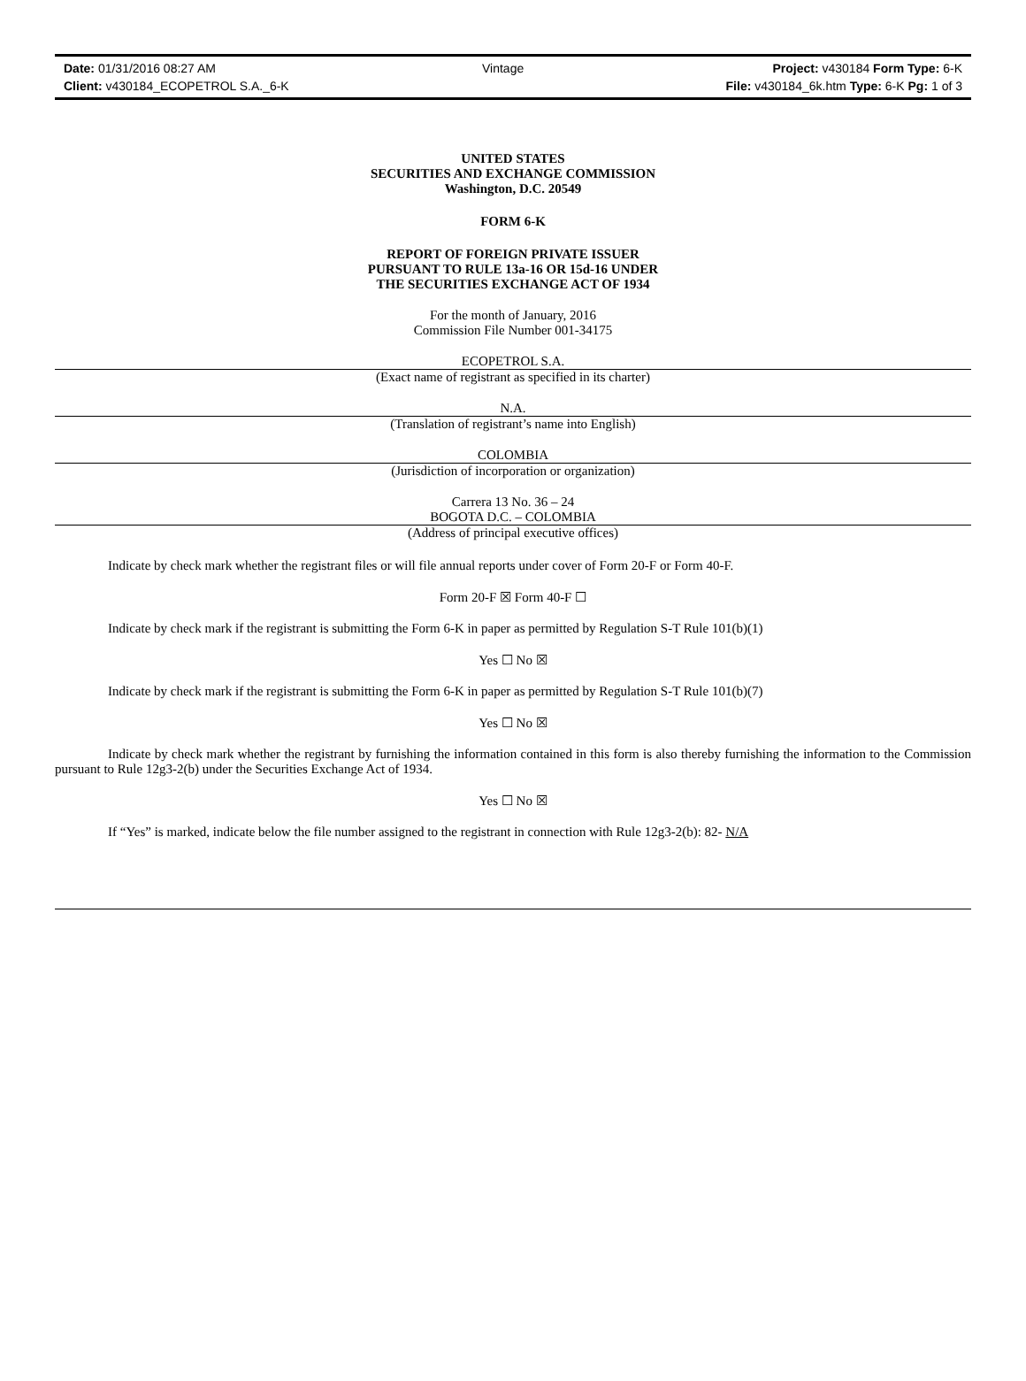| Date: 01/31/2016 08:27 AM | Vintage | Project: v430184 Form Type: 6-K |
| Client: v430184_ECOPETROL S.A._6-K | | File: v430184_6k.htm Type: 6-K Pg: 1 of 3 |
UNITED STATES
SECURITIES AND EXCHANGE COMMISSION
Washington, D.C. 20549
FORM 6-K
REPORT OF FOREIGN PRIVATE ISSUER
PURSUANT TO RULE 13a-16 OR 15d-16 UNDER
THE SECURITIES EXCHANGE ACT OF 1934
For the month of January, 2016
Commission File Number 001-34175
ECOPETROL S.A.
(Exact name of registrant as specified in its charter)
N.A.
(Translation of registrant’s name into English)
COLOMBIA
(Jurisdiction of incorporation or organization)
Carrera 13 No. 36 – 24
BOGOTA D.C. – COLOMBIA
(Address of principal executive offices)
Indicate by check mark whether the registrant files or will file annual reports under cover of Form 20-F or Form 40-F.
Form 20-F ☒ Form 40-F ☐
Indicate by check mark if the registrant is submitting the Form 6-K in paper as permitted by Regulation S-T Rule 101(b)(1)
Yes ☐ No ☒
Indicate by check mark if the registrant is submitting the Form 6-K in paper as permitted by Regulation S-T Rule 101(b)(7)
Yes ☐ No ☒
Indicate by check mark whether the registrant by furnishing the information contained in this form is also thereby furnishing the information to the Commission pursuant to Rule 12g3-2(b) under the Securities Exchange Act of 1934.
Yes ☐ No ☒
If “Yes” is marked, indicate below the file number assigned to the registrant in connection with Rule 12g3-2(b): 82- N/A